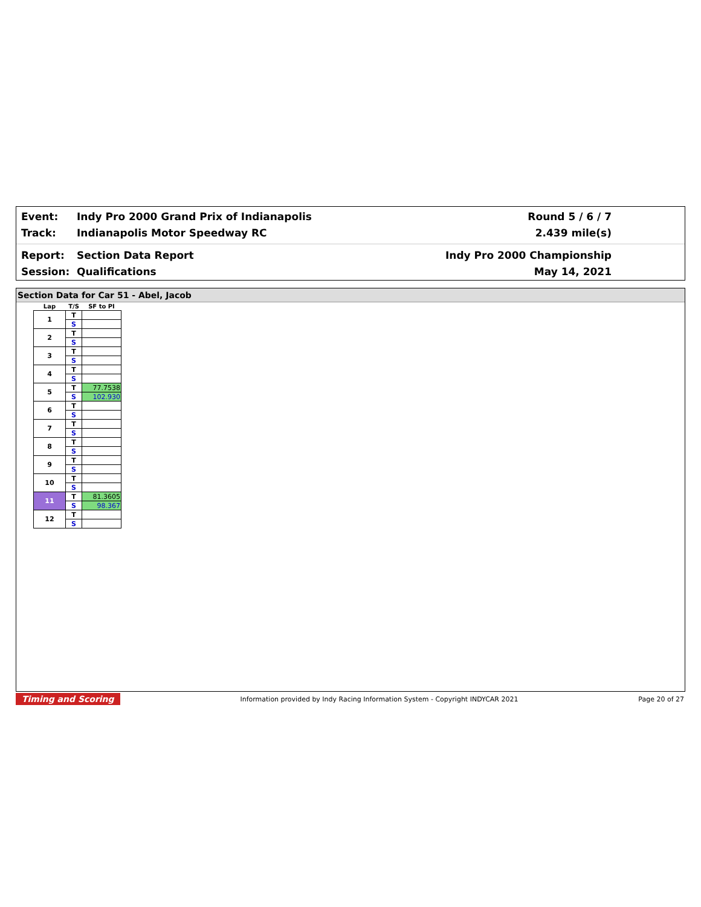Event: Indy Pro 2000 Grand Prix of Indianapolis Round 5 / 6 / 7
Track: Indianapolis Motor Speedway RC 2.439 mile(s)
Report: Section Data Report Indy Pro 2000 Championship
Session: Qualifications May 14, 2021
Section Data for Car 51 - Abel, Jacob
| Lap | T/S | SF to PI |
| --- | --- | --- |
| 1 | T | |
| | S | |
| 2 | T | |
| | S | |
| 3 | T | |
| | S | |
| 4 | T | |
| | S | |
| 5 | T | 77.7538 |
| | S | 102.930 |
| 6 | T | |
| | S | |
| 7 | T | |
| | S | |
| 8 | T | |
| | S | |
| 9 | T | |
| | S | |
| 10 | T | |
| | S | |
| 11 | T | 81.3605 |
| | S | 98.367 |
| 12 | T | |
| | S | |
Timing and Scoring Information provided by Indy Racing Information System - Copyright INDYCAR 2021 Page 20 of 27